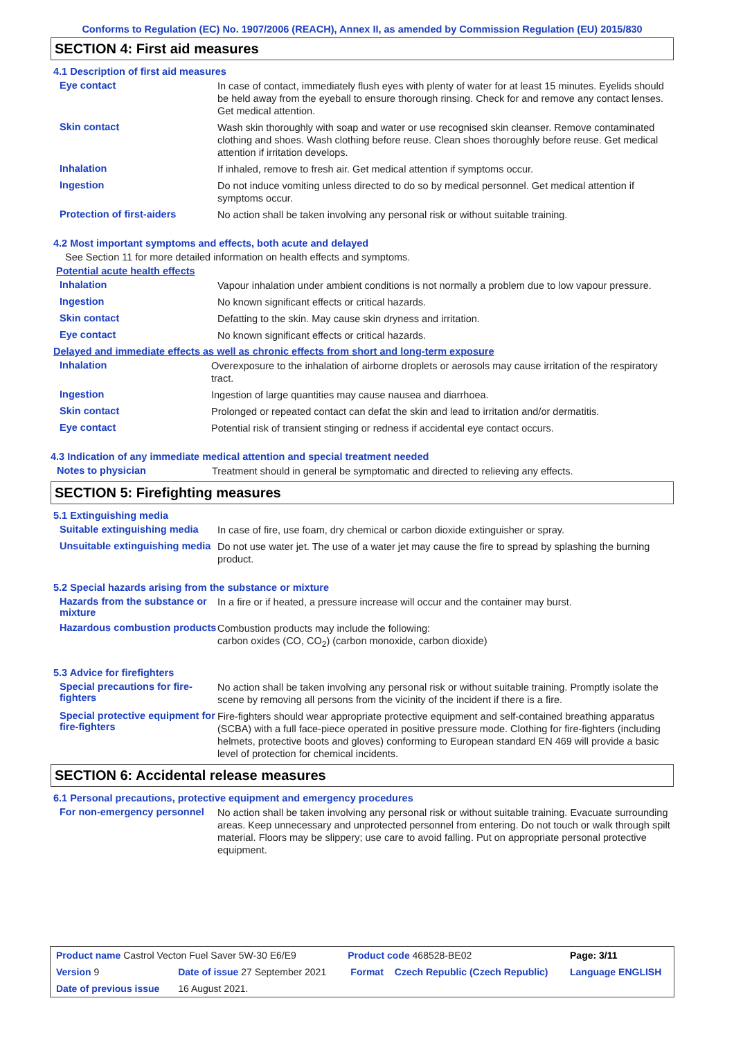Conforms to Regulation (EC) No. 1907/2006 (REACH), Annex II, as amended by Commission Regulation (EU) 2015/830
SECTION 4: First aid measures
4.1 Description of first aid measures
Eye contact
In case of contact, immediately flush eyes with plenty of water for at least 15 minutes. Eyelids should be held away from the eyeball to ensure thorough rinsing. Check for and remove any contact lenses. Get medical attention.
Skin contact
Wash skin thoroughly with soap and water or use recognised skin cleanser. Remove contaminated clothing and shoes. Wash clothing before reuse. Clean shoes thoroughly before reuse. Get medical attention if irritation develops.
Inhalation
If inhaled, remove to fresh air. Get medical attention if symptoms occur.
Ingestion
Do not induce vomiting unless directed to do so by medical personnel. Get medical attention if symptoms occur.
Protection of first-aiders
No action shall be taken involving any personal risk or without suitable training.
4.2 Most important symptoms and effects, both acute and delayed
See Section 11 for more detailed information on health effects and symptoms.
Potential acute health effects
Inhalation
Vapour inhalation under ambient conditions is not normally a problem due to low vapour pressure.
Ingestion
No known significant effects or critical hazards.
Skin contact
Defatting to the skin. May cause skin dryness and irritation.
Eye contact
No known significant effects or critical hazards.
Delayed and immediate effects as well as chronic effects from short and long-term exposure
Inhalation
Overexposure to the inhalation of airborne droplets or aerosols may cause irritation of the respiratory tract.
Ingestion
Ingestion of large quantities may cause nausea and diarrhoea.
Skin contact
Prolonged or repeated contact can defat the skin and lead to irritation and/or dermatitis.
Eye contact
Potential risk of transient stinging or redness if accidental eye contact occurs.
4.3 Indication of any immediate medical attention and special treatment needed
Notes to physician
Treatment should in general be symptomatic and directed to relieving any effects.
SECTION 5: Firefighting measures
5.1 Extinguishing media
Suitable extinguishing media
In case of fire, use foam, dry chemical or carbon dioxide extinguisher or spray.
Unsuitable extinguishing media
Do not use water jet. The use of a water jet may cause the fire to spread by splashing the burning product.
5.2 Special hazards arising from the substance or mixture
Hazards from the substance or mixture
In a fire or if heated, a pressure increase will occur and the container may burst.
Hazardous combustion products
Combustion products may include the following:
carbon oxides (CO, CO<sub>2</sub>) (carbon monoxide, carbon dioxide)
5.3 Advice for firefighters
Special precautions for fire-fighters
No action shall be taken involving any personal risk or without suitable training. Promptly isolate the scene by removing all persons from the vicinity of the incident if there is a fire.
Special protective equipment for fire-fighters
Fire-fighters should wear appropriate protective equipment and self-contained breathing apparatus (SCBA) with a full face-piece operated in positive pressure mode. Clothing for fire-fighters (including helmets, protective boots and gloves) conforming to European standard EN 469 will provide a basic level of protection for chemical incidents.
SECTION 6: Accidental release measures
6.1 Personal precautions, protective equipment and emergency procedures
For non-emergency personnel
No action shall be taken involving any personal risk or without suitable training. Evacuate surrounding areas. Keep unnecessary and unprotected personnel from entering. Do not touch or walk through spilt material. Floors may be slippery; use care to avoid falling. Put on appropriate personal protective equipment.
| Product name Castrol Vecton Fuel Saver 5W-30 E6/E9 | | Product code 468528-BE02 | | Page: 3/11 |
| Version 9 | Date of issue 27 September 2021 | Format | Czech Republic (Czech Republic) | Language ENGLISH |
| Date of previous issue | 16 August 2021. | | | |